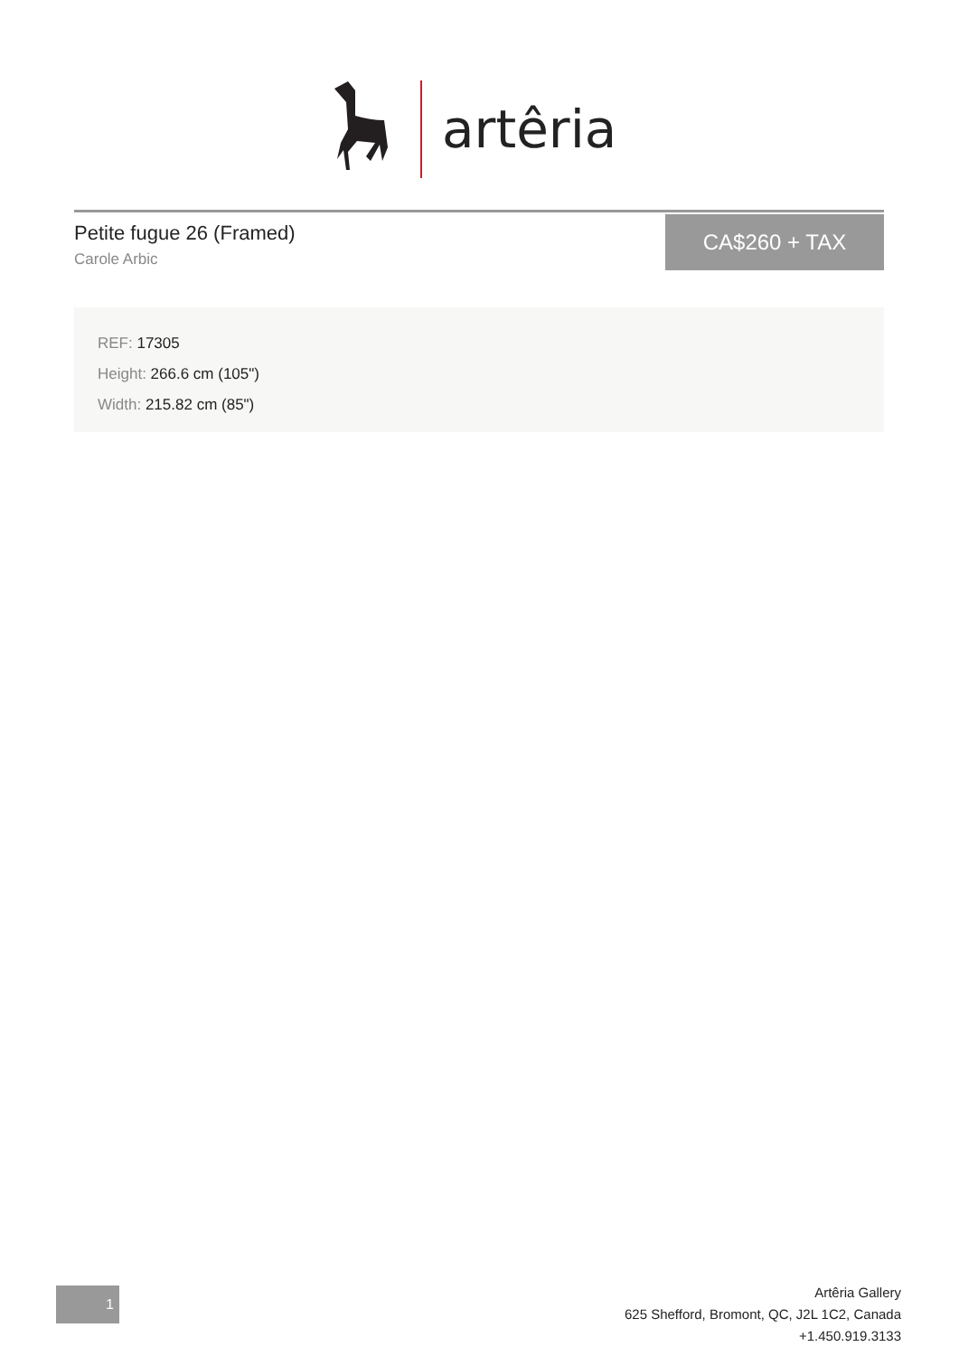artêria
Petite fugue 26 (Framed)
Carole Arbic
CA$260 + TAX
REF: 17305
Height: 266.6 cm (105")
Width: 215.82 cm (85")
1
Artêria Gallery
625 Shefford, Bromont, QC, J2L 1C2, Canada
+1.450.919.3133